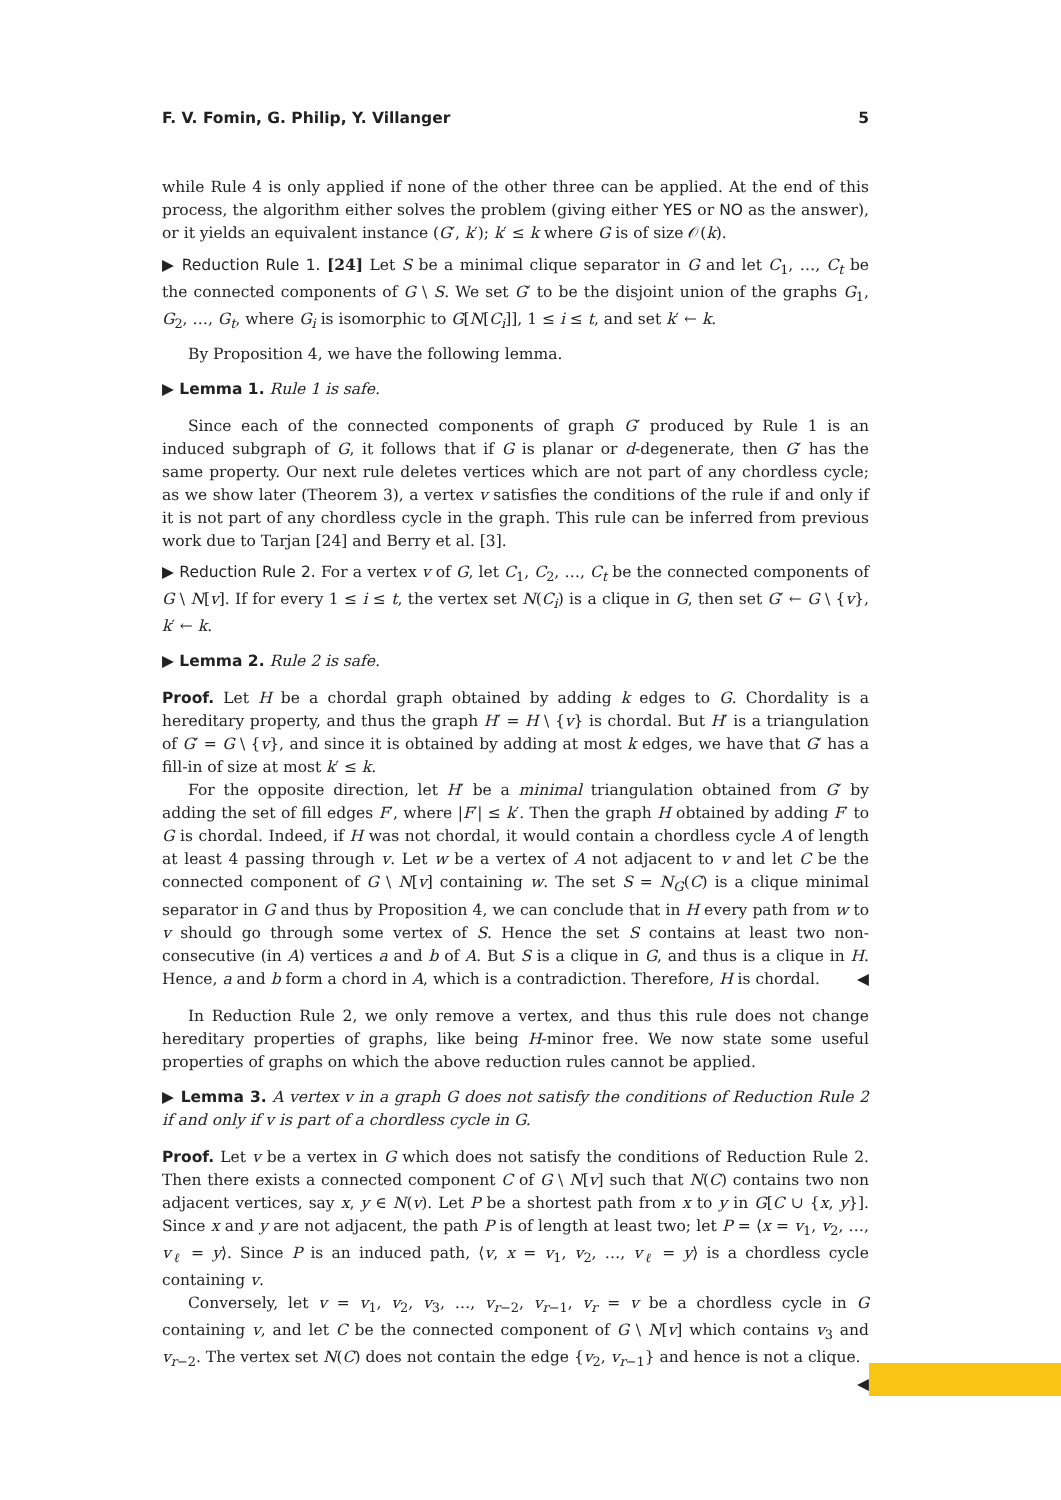F. V. Fomin, G. Philip, Y. Villanger 5
while Rule 4 is only applied if none of the other three can be applied. At the end of this process, the algorithm either solves the problem (giving either YES or NO as the answer), or it yields an equivalent instance (G′, k′); k′ ≤ k where G is of size 𝒪(k).
▶ Reduction Rule 1. [24] Let S be a minimal clique separator in G and let C<sub>1</sub>, …, C<sub>t</sub> be the connected components of G \ S. We set G′ to be the disjoint union of the graphs G<sub>1</sub>, G<sub>2</sub>, …, G<sub>t</sub>, where G<sub>i</sub> is isomorphic to G[N[C<sub>i</sub>]], 1 ≤ i ≤ t, and set k′ ← k.
By Proposition 4, we have the following lemma.
▶ Lemma 1. Rule 1 is safe.
Since each of the connected components of graph G′ produced by Rule 1 is an induced subgraph of G, it follows that if G is planar or d-degenerate, then G′ has the same property. Our next rule deletes vertices which are not part of any chordless cycle; as we show later (Theorem 3), a vertex v satisfies the conditions of the rule if and only if it is not part of any chordless cycle in the graph. This rule can be inferred from previous work due to Tarjan [24] and Berry et al. [3].
▶ Reduction Rule 2. For a vertex v of G, let C<sub>1</sub>, C<sub>2</sub>, …, C<sub>t</sub> be the connected components of G \ N[v]. If for every 1 ≤ i ≤ t, the vertex set N(C<sub>i</sub>) is a clique in G, then set G′ ← G \ {v}, k′ ← k.
▶ Lemma 2. Rule 2 is safe.
Proof. Let H be a chordal graph obtained by adding k edges to G. Chordality is a hereditary property, and thus the graph H′ = H \ {v} is chordal. But H′ is a triangulation of G′ = G \ {v}, and since it is obtained by adding at most k edges, we have that G′ has a fill-in of size at most k′ ≤ k.
For the opposite direction, let H′ be a minimal triangulation obtained from G′ by adding the set of fill edges F′, where |F′| ≤ k′. Then the graph H obtained by adding F′ to G is chordal. Indeed, if H was not chordal, it would contain a chordless cycle A of length at least 4 passing through v. Let w be a vertex of A not adjacent to v and let C be the connected component of G \ N[v] containing w. The set S = N<sub>G</sub>(C) is a clique minimal separator in G and thus by Proposition 4, we can conclude that in H every path from w to v should go through some vertex of S. Hence the set S contains at least two non-consecutive (in A) vertices a and b of A. But S is a clique in G, and thus is a clique in H. Hence, a and b form a chord in A, which is a contradiction. Therefore, H is chordal. ◀
In Reduction Rule 2, we only remove a vertex, and thus this rule does not change hereditary properties of graphs, like being H-minor free. We now state some useful properties of graphs on which the above reduction rules cannot be applied.
▶ Lemma 3. A vertex v in a graph G does not satisfy the conditions of Reduction Rule 2 if and only if v is part of a chordless cycle in G.
Proof. Let v be a vertex in G which does not satisfy the conditions of Reduction Rule 2. Then there exists a connected component C of G \ N[v] such that N(C) contains two non adjacent vertices, say x, y ∈ N(v). Let P be a shortest path from x to y in G[C ∪ {x, y}]. Since x and y are not adjacent, the path P is of length at least two; let P = ⟨x = v<sub>1</sub>, v<sub>2</sub>, …, v<sub>ℓ</sub> = y⟩. Since P is an induced path, ⟨v, x = v<sub>1</sub>, v<sub>2</sub>, …, v<sub>ℓ</sub> = y⟩ is a chordless cycle containing v.
Conversely, let v = v<sub>1</sub>, v<sub>2</sub>, v<sub>3</sub>, …, v<sub>r−2</sub>, v<sub>r−1</sub>, v<sub>r</sub> = v be a chordless cycle in G containing v, and let C be the connected component of G \ N[v] which contains v<sub>3</sub> and v<sub>r−2</sub>. The vertex set N(C) does not contain the edge {v<sub>2</sub>, v<sub>r−1</sub>} and hence is not a clique. ◀